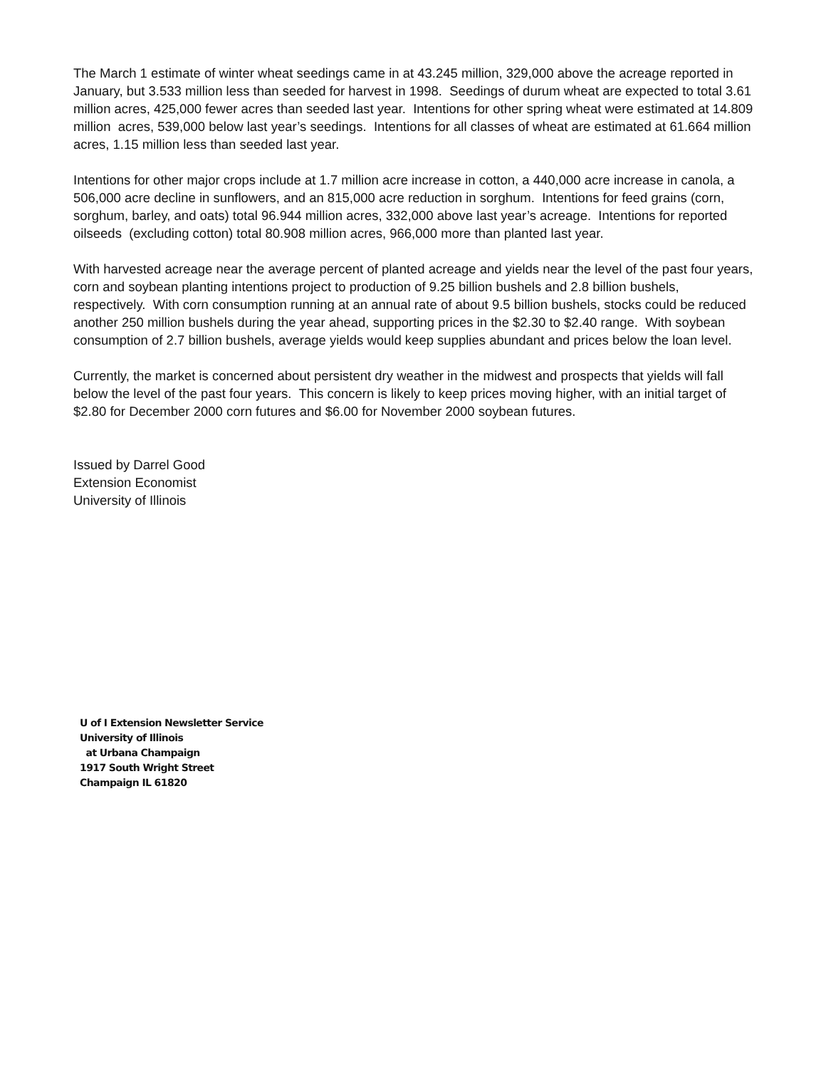The March 1 estimate of winter wheat seedings came in at 43.245 million, 329,000 above the acreage reported in January, but 3.533 million less than seeded for harvest in 1998. Seedings of durum wheat are expected to total 3.61 million acres, 425,000 fewer acres than seeded last year. Intentions for other spring wheat were estimated at 14.809 million acres, 539,000 below last year’s seedings. Intentions for all classes of wheat are estimated at 61.664 million acres, 1.15 million less than seeded last year.
Intentions for other major crops include at 1.7 million acre increase in cotton, a 440,000 acre increase in canola, a 506,000 acre decline in sunflowers, and an 815,000 acre reduction in sorghum. Intentions for feed grains (corn, sorghum, barley, and oats) total 96.944 million acres, 332,000 above last year’s acreage. Intentions for reported oilseeds (excluding cotton) total 80.908 million acres, 966,000 more than planted last year.
With harvested acreage near the average percent of planted acreage and yields near the level of the past four years, corn and soybean planting intentions project to production of 9.25 billion bushels and 2.8 billion bushels, respectively. With corn consumption running at an annual rate of about 9.5 billion bushels, stocks could be reduced another 250 million bushels during the year ahead, supporting prices in the $2.30 to $2.40 range. With soybean consumption of 2.7 billion bushels, average yields would keep supplies abundant and prices below the loan level.
Currently, the market is concerned about persistent dry weather in the midwest and prospects that yields will fall below the level of the past four years. This concern is likely to keep prices moving higher, with an initial target of $2.80 for December 2000 corn futures and $6.00 for November 2000 soybean futures.
Issued by Darrel Good
Extension Economist
University of Illinois
U of I Extension Newsletter Service
University of Illinois
at Urbana Champaign
1917 South Wright Street
Champaign IL 61820